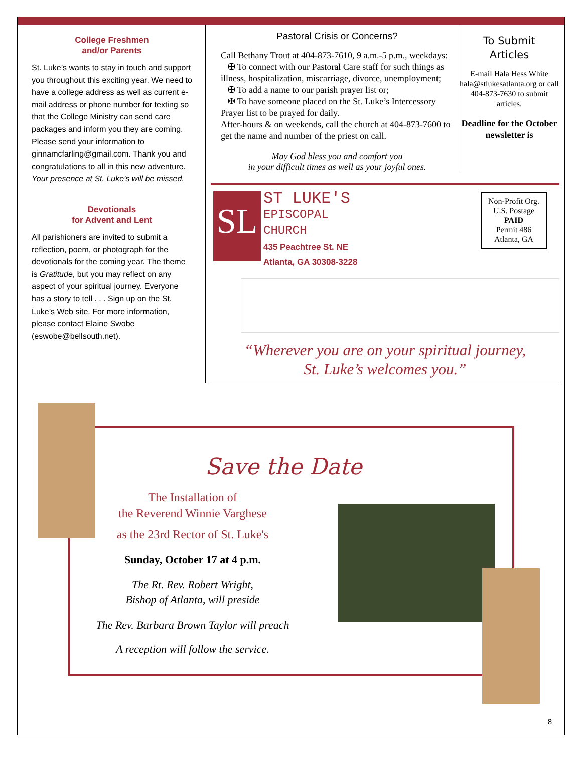College Freshmen
and/or Parents
St. Luke’s wants to stay in touch and support you throughout this exciting year. We need to have a college address as well as current e-mail address or phone number for texting so that the College Ministry can send care packages and inform you they are coming. Please send your information to ginnamcfarling@gmail.com. Thank you and congratulations to all in this new adventure. Your presence at St. Luke’s will be missed.
Devotionals
for Advent and Lent
All parishioners are invited to submit a reflection, poem, or photograph for the devotionals for the coming year. The theme is Gratitude, but you may reflect on any aspect of your spiritual journey. Everyone has a story to tell . . . Sign up on the St. Luke’s Web site. For more information, please contact Elaine Swobe (eswobe@bellsouth.net).
Pastoral Crisis or Concerns?
Call Bethany Trout at 404-873-7610, 9 a.m.-5 p.m., weekdays:
✠ To connect with our Pastoral Care staff for such things as illness, hospitalization, miscarriage, divorce, unemployment;
✠ To add a name to our parish prayer list or;
✠ To have someone placed on the St. Luke’s Intercessory Prayer list to be prayed for daily.
After-hours & on weekends, call the church at 404-873-7600 to get the name and number of the priest on call.
May God bless you and comfort you
in your difficult times as well as your joyful ones.
To Submit
Articles
E-mail Hala Hess White hala@stlukesatlanta.org or call 404-873-7630 to submit articles.
Deadline for the October newsletter is
SL
ST LUKE'S
EPISCOPAL
CHURCH
435 Peachtree St. NE
Atlanta, GA 30308-3228
Non-Profit Org.
U.S. Postage
PAID
Permit 486
Atlanta, GA
“Wherever you are on your spiritual journey,
St. Luke’s welcomes you.”
Save the Date
The Installation of
the Reverend Winnie Varghese
as the 23rd Rector of St. Luke's
Sunday, October 17 at 4 p.m.
The Rt. Rev. Robert Wright,
Bishop of Atlanta, will preside
The Rev. Barbara Brown Taylor will preach
A reception will follow the service.
8